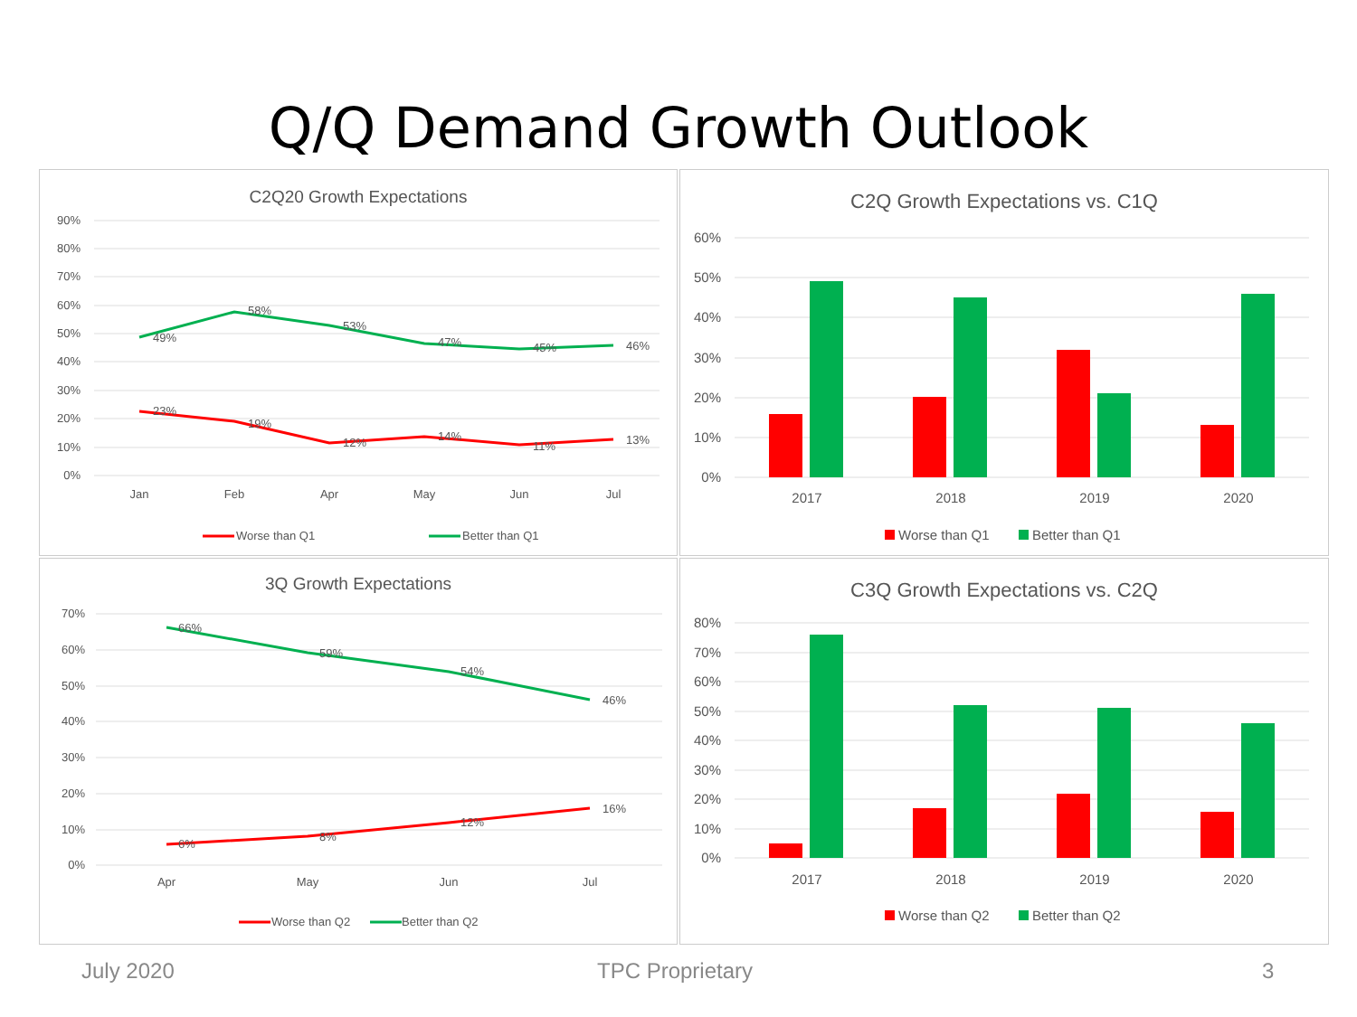Q/Q Demand Growth Outlook
C2Q20 Growth Expectations
90%
80%
70%
60%
50%
40%
30%
20%
10%
0%
49%
58%
53%
47%
45%
46%
23%
19%
12%
14%
11%
13%
Jan
Feb
Apr
May
Jun
Jul
Worse than Q1
Better than Q1
C2Q Growth Expectations vs. C1Q
60%
50%
40%
30%
20%
10%
0%
2017
2018
2019
2020
Worse than Q1
Better than Q1
3Q Growth Expectations
70%
60%
50%
40%
30%
20%
10%
0%
66%
59%
54%
46%
6%
8%
12%
16%
Apr
May
Jun
Jul
Worse than Q2
Better than Q2
C3Q Growth Expectations vs. C2Q
80%
70%
60%
50%
40%
30%
20%
10%
0%
2017
2018
2019
2020
Worse than Q2
Better than Q2
July 2020 TPC Proprietary 3